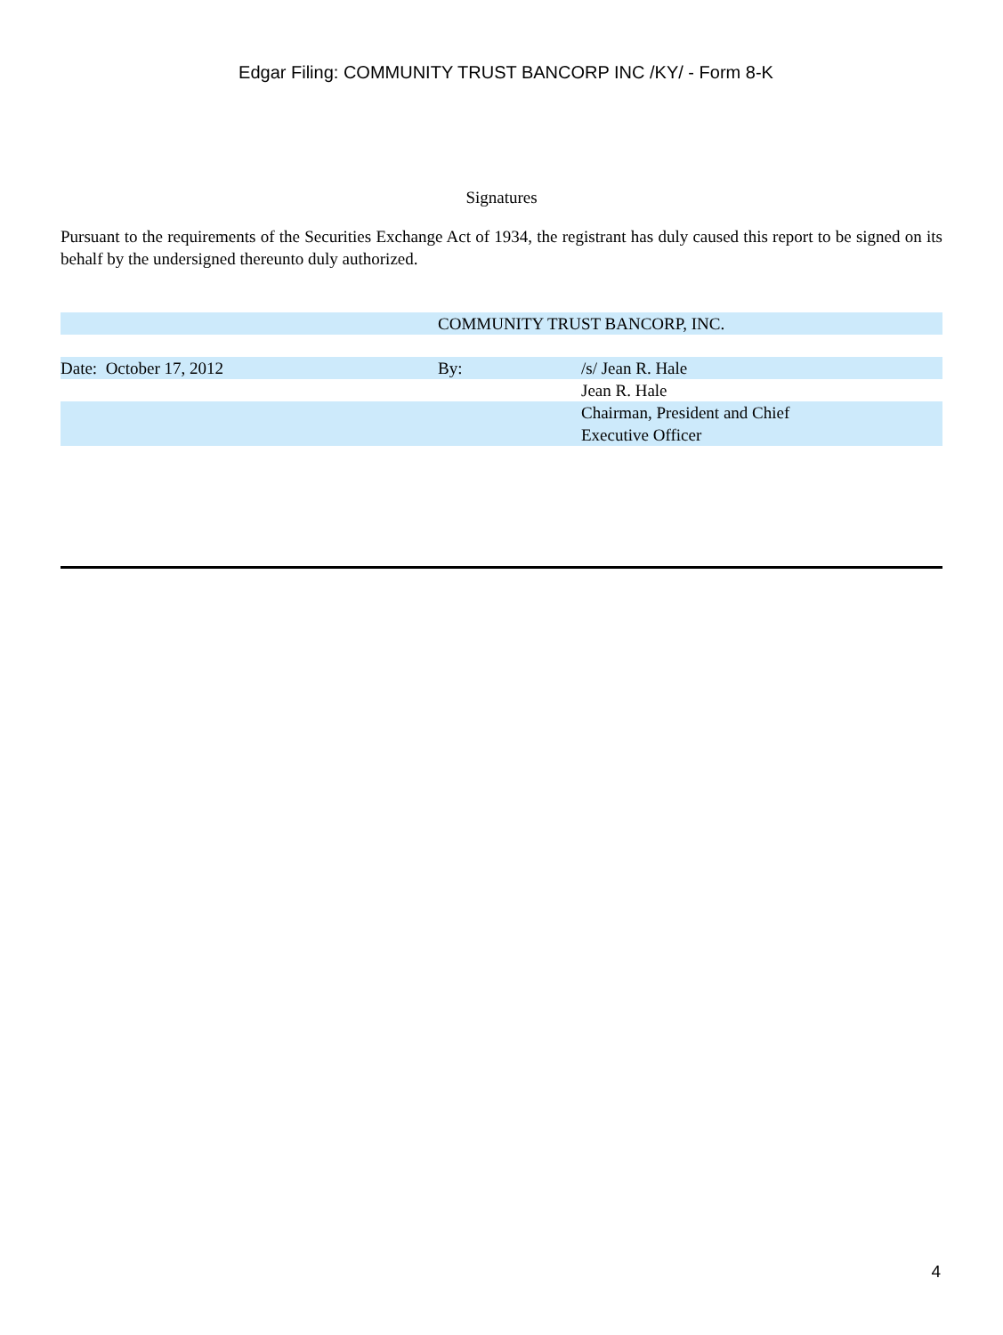Edgar Filing: COMMUNITY TRUST BANCORP INC /KY/ - Form 8-K
Signatures
Pursuant to the requirements of the Securities Exchange Act of 1934, the registrant has duly caused this report to be signed on its behalf by the undersigned thereunto duly authorized.
| | COMMUNITY TRUST BANCORP, INC. | |
| Date: October 17, 2012 | By: | /s/ Jean R. Hale |
| | | Jean R. Hale |
| | | Chairman, President and Chief Executive Officer |
4